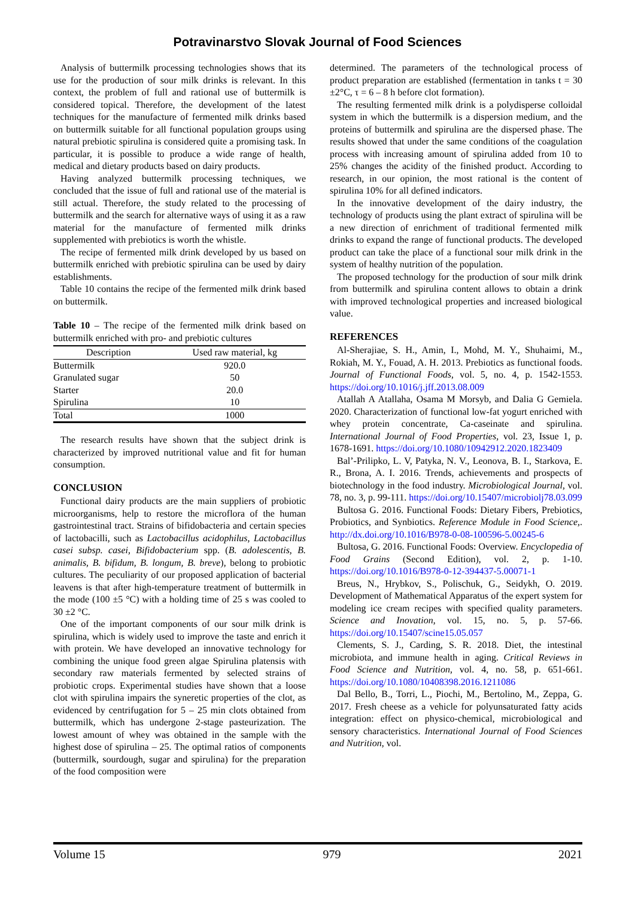Potravinarstvo Slovak Journal of Food Sciences
Analysis of buttermilk processing technologies shows that its use for the production of sour milk drinks is relevant. In this context, the problem of full and rational use of buttermilk is considered topical. Therefore, the development of the latest techniques for the manufacture of fermented milk drinks based on buttermilk suitable for all functional population groups using natural prebiotic spirulina is considered quite a promising task. In particular, it is possible to produce a wide range of health, medical and dietary products based on dairy products.
Having analyzed buttermilk processing techniques, we concluded that the issue of full and rational use of the material is still actual. Therefore, the study related to the processing of buttermilk and the search for alternative ways of using it as a raw material for the manufacture of fermented milk drinks supplemented with prebiotics is worth the whistle.
The recipe of fermented milk drink developed by us based on buttermilk enriched with prebiotic spirulina can be used by dairy establishments.
Table 10 contains the recipe of the fermented milk drink based on buttermilk.
Table 10 – The recipe of the fermented milk drink based on buttermilk enriched with pro- and prebiotic cultures
| Description | Used raw material, kg |
| --- | --- |
| Buttermilk | 920.0 |
| Granulated sugar | 50 |
| Starter | 20.0 |
| Spirulina | 10 |
| Total | 1000 |
The research results have shown that the subject drink is characterized by improved nutritional value and fit for human consumption.
CONCLUSION
Functional dairy products are the main suppliers of probiotic microorganisms, help to restore the microflora of the human gastrointestinal tract. Strains of bifidobacteria and certain species of lactobacilli, such as Lactobacillus acidophilus, Lactobacillus casei subsp. casei, Bifidobacterium spp. (B. adolescentis, B. animalis, B. bifidum, B. longum, B. breve), belong to probiotic cultures. The peculiarity of our proposed application of bacterial leavens is that after high-temperature treatment of buttermilk in the mode (100 ±5 °C) with a holding time of 25 s was cooled to 30 ±2 °C.
One of the important components of our sour milk drink is spirulina, which is widely used to improve the taste and enrich it with protein. We have developed an innovative technology for combining the unique food green algae Spirulina platensis with secondary raw materials fermented by selected strains of probiotic crops. Experimental studies have shown that a loose clot with spirulina impairs the syneretic properties of the clot, as evidenced by centrifugation for 5 – 25 min clots obtained from buttermilk, which has undergone 2-stage pasteurization. The lowest amount of whey was obtained in the sample with the highest dose of spirulina – 25. The optimal ratios of components (buttermilk, sourdough, sugar and spirulina) for the preparation of the food composition were
determined. The parameters of the technological process of product preparation are established (fermentation in tanks t = 30 ±2°C, τ = 6 – 8 h before clot formation).
The resulting fermented milk drink is a polydisperse colloidal system in which the buttermilk is a dispersion medium, and the proteins of buttermilk and spirulina are the dispersed phase. The results showed that under the same conditions of the coagulation process with increasing amount of spirulina added from 10 to 25% changes the acidity of the finished product. According to research, in our opinion, the most rational is the content of spirulina 10% for all defined indicators.
In the innovative development of the dairy industry, the technology of products using the plant extract of spirulina will be a new direction of enrichment of traditional fermented milk drinks to expand the range of functional products. The developed product can take the place of a functional sour milk drink in the system of healthy nutrition of the population.
The proposed technology for the production of sour milk drink from buttermilk and spirulina content allows to obtain a drink with improved technological properties and increased biological value.
REFERENCES
Al-Sherajiae, S. H., Amin, I., Mohd, M. Y., Shuhaimi, M., Rokiah, M. Y., Fouad, A. H. 2013. Prebiotics as functional foods. Journal of Functional Foods, vol. 5, no. 4, p. 1542-1553. https://doi.org/10.1016/j.jff.2013.08.009
Atallah A Atallaha, Osama M Morsyb, and Dalia G Gemiela. 2020. Characterization of functional low-fat yogurt enriched with whey protein concentrate, Ca-caseinate and spirulina. International Journal of Food Properties, vol. 23, Issue 1, p. 1678-1691. https://doi.org/10.1080/10942912.2020.1823409
Bal’-Prilipko, L. V, Patyka, N. V., Leonova, B. I., Starkova, E. R., Brona, A. I. 2016. Trends, achievements and prospects of biotechnology in the food industry. Microbiological Journal, vol. 78, no. 3, p. 99-111. https://doi.org/10.15407/microbiolj78.03.099
Bultosa G. 2016. Functional Foods: Dietary Fibers, Prebiotics, Probiotics, and Synbiotics. Reference Module in Food Science,. http://dx.doi.org/10.1016/B978-0-08-100596-5.00245-6
Bultosa, G. 2016. Functional Foods: Overview. Encyclopedia of Food Grains (Second Edition), vol. 2, p. 1-10. https://doi.org/10.1016/B978-0-12-394437-5.00071-1
Breus, N., Hrybkov, S., Polischuk, G., Seidykh, O. 2019. Development of Mathematical Apparatus of the expert system for modeling ice cream recipes with specified quality parameters. Science and Inovation, vol. 15, no. 5, p. 57-66. https://doi.org/10.15407/scine15.05.057
Clements, S. J., Carding, S. R. 2018. Diet, the intestinal microbiota, and immune health in aging. Critical Reviews in Food Science and Nutrition, vol. 4, no. 58, p. 651-661. https://doi.org/10.1080/10408398.2016.1211086
Dal Bello, B., Torri, L., Piochi, M., Bertolino, M., Zeppa, G. 2017. Fresh cheese as a vehicle for polyunsaturated fatty acids integration: effect on physico-chemical, microbiological and sensory characteristics. International Journal of Food Sciences and Nutrition, vol.
Volume 15 979 2021